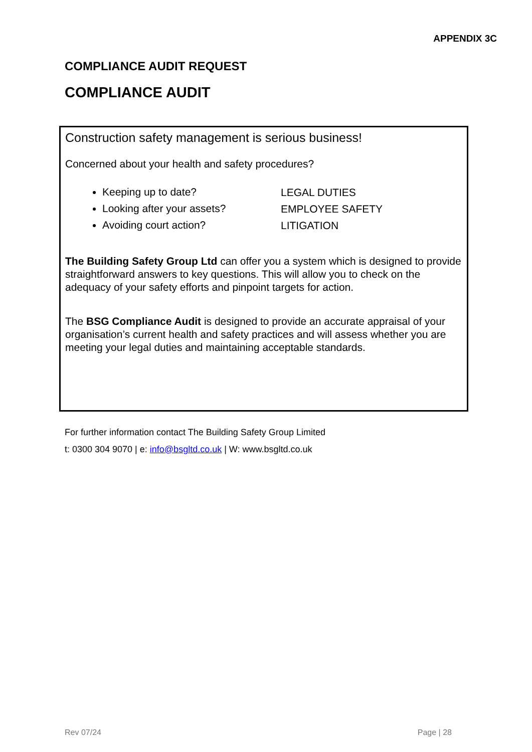APPENDIX 3C
COMPLIANCE AUDIT REQUEST
COMPLIANCE AUDIT
Construction safety management is serious business!
Concerned about your health and safety procedures?
Keeping up to date?
Looking after your assets?
Avoiding court action?
LEGAL DUTIES
EMPLOYEE SAFETY
LITIGATION
The Building Safety Group Ltd can offer you a system which is designed to provide straightforward answers to key questions. This will allow you to check on the adequacy of your safety efforts and pinpoint targets for action.
The BSG Compliance Audit is designed to provide an accurate appraisal of your organisation’s current health and safety practices and will assess whether you are meeting your legal duties and maintaining acceptable standards.
For further information contact The Building Safety Group Limited
t: 0300 304 9070 | e: info@bsgltd.co.uk | W: www.bsgltd.co.uk
Rev 07/24 Page | 28